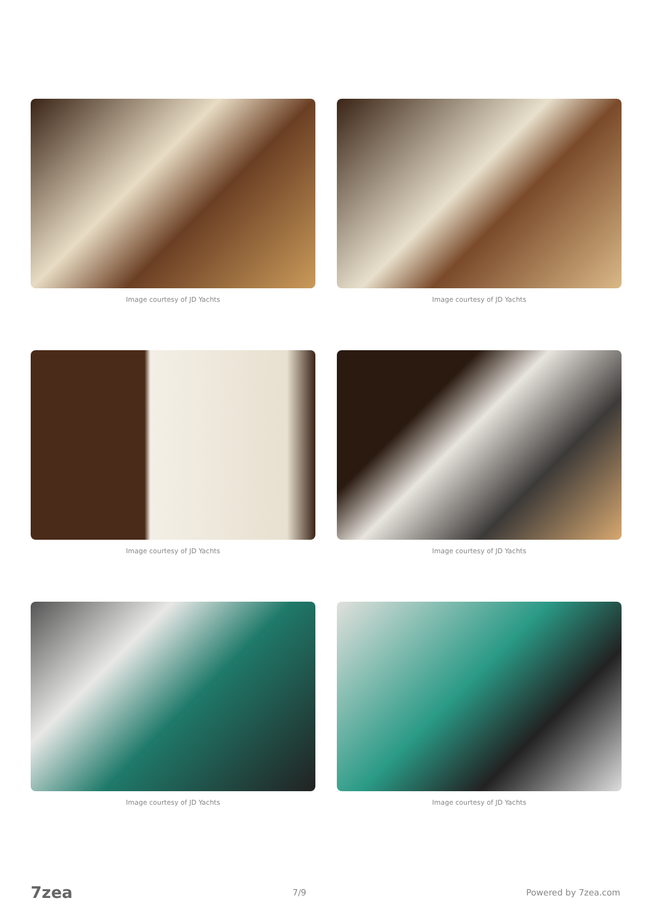Image courtesy of JD Yachts
Image courtesy of JD Yachts
Image courtesy of JD Yachts
Image courtesy of JD Yachts
Image courtesy of JD Yachts
Image courtesy of JD Yachts
7zea 7/9 Powered by 7zea.com